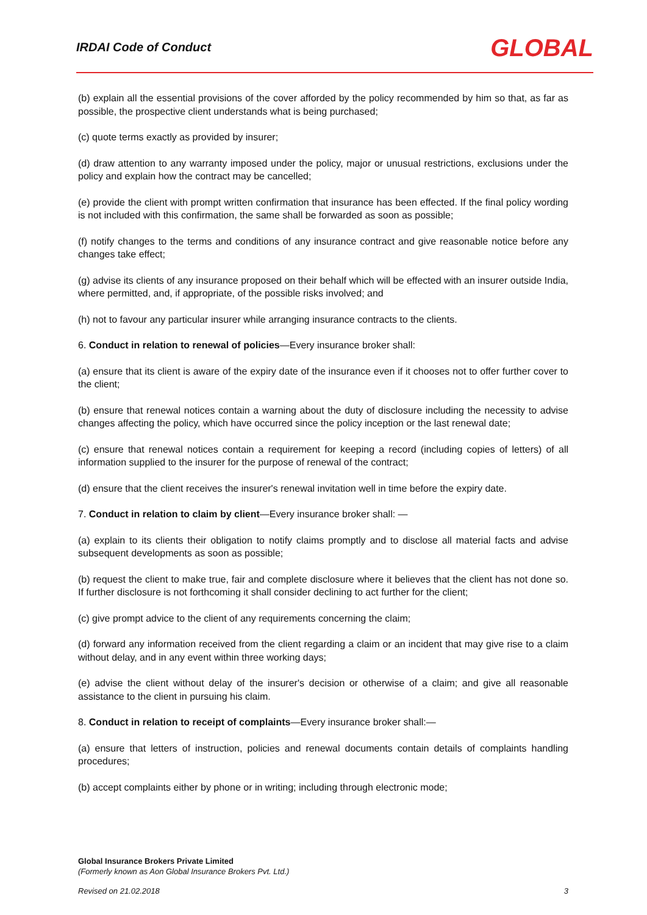IRDAI Code of Conduct GLOBAL
(b) explain all the essential provisions of the cover afforded by the policy recommended by him so that, as far as possible, the prospective client understands what is being purchased;
(c) quote terms exactly as provided by insurer;
(d) draw attention to any warranty imposed under the policy, major or unusual restrictions, exclusions under the policy and explain how the contract may be cancelled;
(e) provide the client with prompt written confirmation that insurance has been effected. If the final policy wording is not included with this confirmation, the same shall be forwarded as soon as possible;
(f) notify changes to the terms and conditions of any insurance contract and give reasonable notice before any changes take effect;
(g) advise its clients of any insurance proposed on their behalf which will be effected with an insurer outside India, where permitted, and, if appropriate, of the possible risks involved; and
(h) not to favour any particular insurer while arranging insurance contracts to the clients.
6. Conduct in relation to renewal of policies—Every insurance broker shall:
(a) ensure that its client is aware of the expiry date of the insurance even if it chooses not to offer further cover to the client;
(b) ensure that renewal notices contain a warning about the duty of disclosure including the necessity to advise changes affecting the policy, which have occurred since the policy inception or the last renewal date;
(c) ensure that renewal notices contain a requirement for keeping a record (including copies of letters) of all information supplied to the insurer for the purpose of renewal of the contract;
(d) ensure that the client receives the insurer's renewal invitation well in time before the expiry date.
7. Conduct in relation to claim by client—Every insurance broker shall: —
(a) explain to its clients their obligation to notify claims promptly and to disclose all material facts and advise subsequent developments as soon as possible;
(b) request the client to make true, fair and complete disclosure where it believes that the client has not done so. If further disclosure is not forthcoming it shall consider declining to act further for the client;
(c) give prompt advice to the client of any requirements concerning the claim;
(d) forward any information received from the client regarding a claim or an incident that may give rise to a claim without delay, and in any event within three working days;
(e) advise the client without delay of the insurer's decision or otherwise of a claim; and give all reasonable assistance to the client in pursuing his claim.
8. Conduct in relation to receipt of complaints—Every insurance broker shall:—
(a) ensure that letters of instruction, policies and renewal documents contain details of complaints handling procedures;
(b) accept complaints either by phone or in writing; including through electronic mode;
Global Insurance Brokers Private Limited
(Formerly known as Aon Global Insurance Brokers Pvt. Ltd.)
Revised on 21.02.2018 3